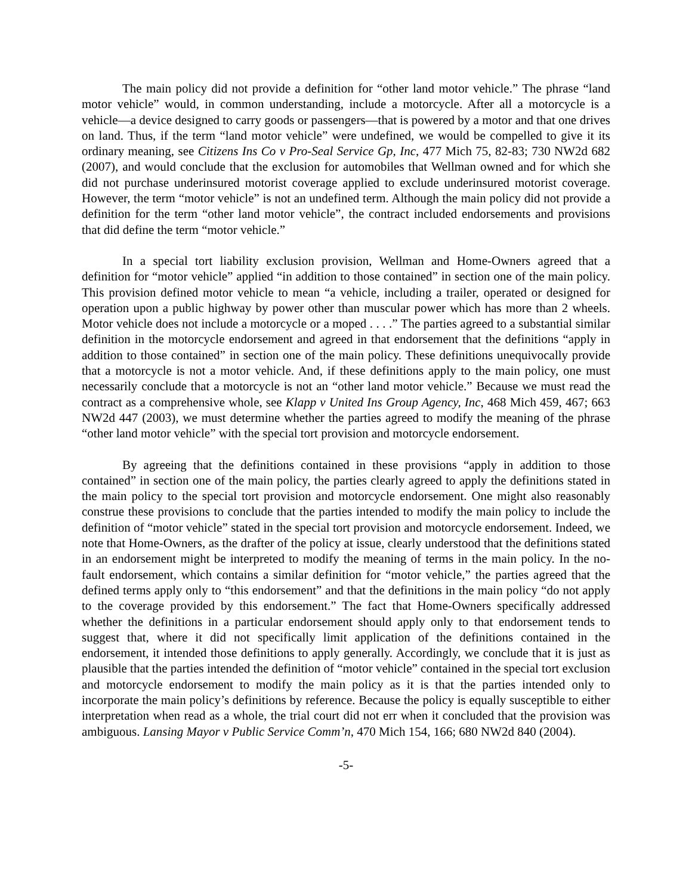The main policy did not provide a definition for “other land motor vehicle.” The phrase “land motor vehicle” would, in common understanding, include a motorcycle. After all a motorcycle is a vehicle—a device designed to carry goods or passengers—that is powered by a motor and that one drives on land. Thus, if the term “land motor vehicle” were undefined, we would be compelled to give it its ordinary meaning, see Citizens Ins Co v Pro-Seal Service Gp, Inc, 477 Mich 75, 82-83; 730 NW2d 682 (2007), and would conclude that the exclusion for automobiles that Wellman owned and for which she did not purchase underinsured motorist coverage applied to exclude underinsured motorist coverage. However, the term “motor vehicle” is not an undefined term. Although the main policy did not provide a definition for the term “other land motor vehicle”, the contract included endorsements and provisions that did define the term “motor vehicle.”
In a special tort liability exclusion provision, Wellman and Home-Owners agreed that a definition for “motor vehicle” applied “in addition to those contained” in section one of the main policy. This provision defined motor vehicle to mean “a vehicle, including a trailer, operated or designed for operation upon a public highway by power other than muscular power which has more than 2 wheels. Motor vehicle does not include a motorcycle or a moped . . . .” The parties agreed to a substantial similar definition in the motorcycle endorsement and agreed in that endorsement that the definitions “apply in addition to those contained” in section one of the main policy. These definitions unequivocally provide that a motorcycle is not a motor vehicle. And, if these definitions apply to the main policy, one must necessarily conclude that a motorcycle is not an “other land motor vehicle.” Because we must read the contract as a comprehensive whole, see Klapp v United Ins Group Agency, Inc, 468 Mich 459, 467; 663 NW2d 447 (2003), we must determine whether the parties agreed to modify the meaning of the phrase “other land motor vehicle” with the special tort provision and motorcycle endorsement.
By agreeing that the definitions contained in these provisions “apply in addition to those contained” in section one of the main policy, the parties clearly agreed to apply the definitions stated in the main policy to the special tort provision and motorcycle endorsement. One might also reasonably construe these provisions to conclude that the parties intended to modify the main policy to include the definition of “motor vehicle” stated in the special tort provision and motorcycle endorsement. Indeed, we note that Home-Owners, as the drafter of the policy at issue, clearly understood that the definitions stated in an endorsement might be interpreted to modify the meaning of terms in the main policy. In the no-fault endorsement, which contains a similar definition for “motor vehicle,” the parties agreed that the defined terms apply only to “this endorsement” and that the definitions in the main policy “do not apply to the coverage provided by this endorsement.” The fact that Home-Owners specifically addressed whether the definitions in a particular endorsement should apply only to that endorsement tends to suggest that, where it did not specifically limit application of the definitions contained in the endorsement, it intended those definitions to apply generally. Accordingly, we conclude that it is just as plausible that the parties intended the definition of “motor vehicle” contained in the special tort exclusion and motorcycle endorsement to modify the main policy as it is that the parties intended only to incorporate the main policy’s definitions by reference. Because the policy is equally susceptible to either interpretation when read as a whole, the trial court did not err when it concluded that the provision was ambiguous. Lansing Mayor v Public Service Comm’n, 470 Mich 154, 166; 680 NW2d 840 (2004).
-5-